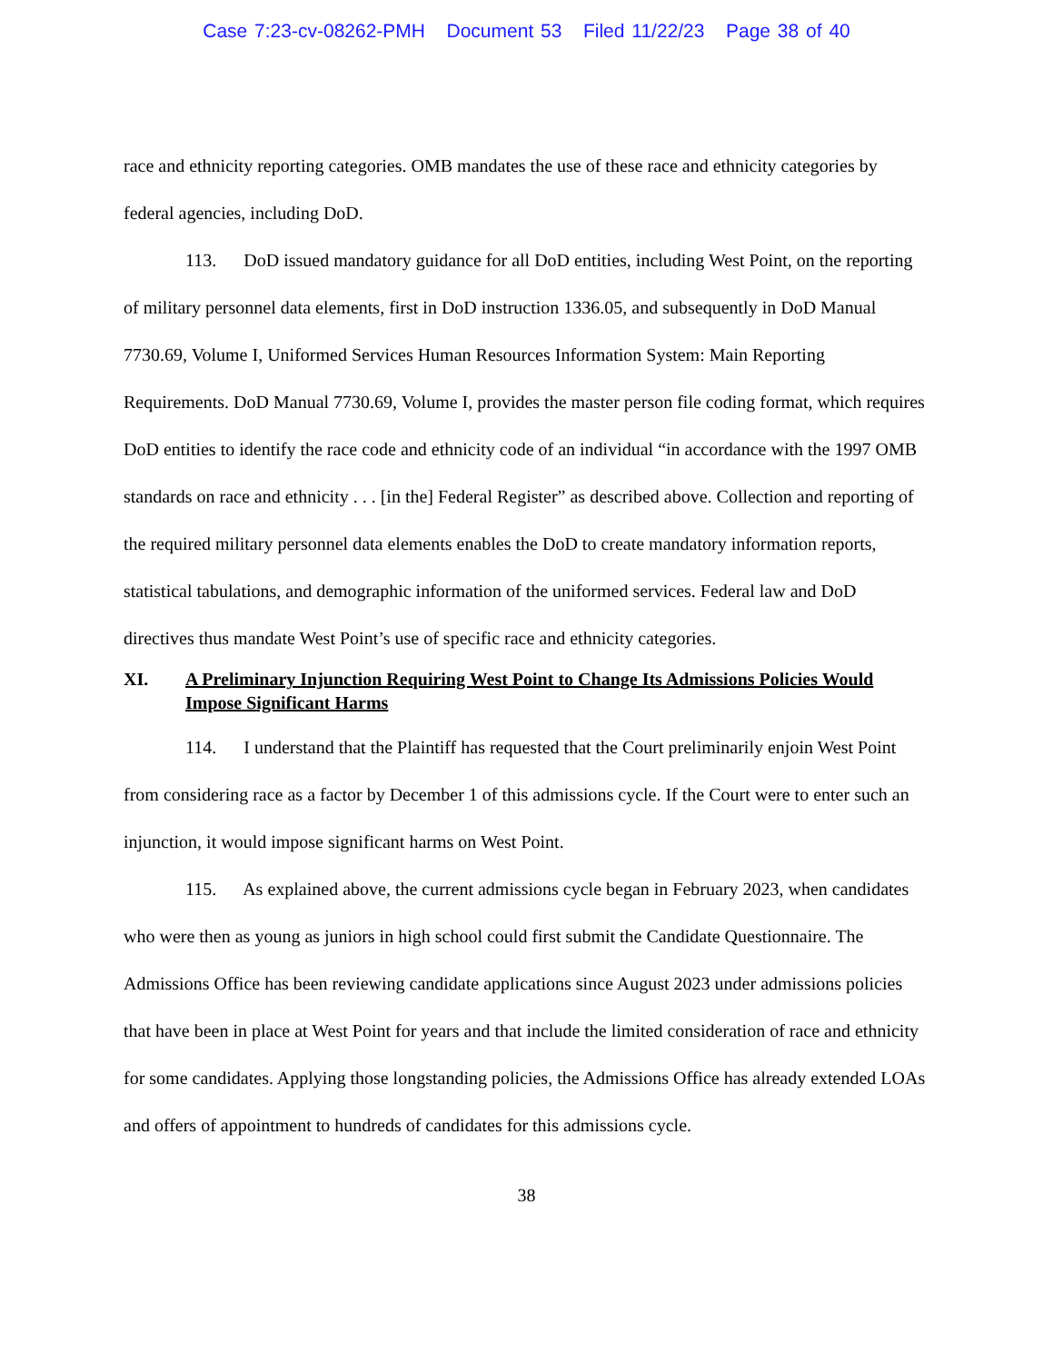Case 7:23-cv-08262-PMH Document 53 Filed 11/22/23 Page 38 of 40
race and ethnicity reporting categories. OMB mandates the use of these race and ethnicity categories by federal agencies, including DoD.
113. DoD issued mandatory guidance for all DoD entities, including West Point, on the reporting of military personnel data elements, first in DoD instruction 1336.05, and subsequently in DoD Manual 7730.69, Volume I, Uniformed Services Human Resources Information System: Main Reporting Requirements. DoD Manual 7730.69, Volume I, provides the master person file coding format, which requires DoD entities to identify the race code and ethnicity code of an individual “in accordance with the 1997 OMB standards on race and ethnicity . . . [in the] Federal Register” as described above. Collection and reporting of the required military personnel data elements enables the DoD to create mandatory information reports, statistical tabulations, and demographic information of the uniformed services. Federal law and DoD directives thus mandate West Point’s use of specific race and ethnicity categories.
XI. A Preliminary Injunction Requiring West Point to Change Its Admissions Policies Would Impose Significant Harms
114. I understand that the Plaintiff has requested that the Court preliminarily enjoin West Point from considering race as a factor by December 1 of this admissions cycle. If the Court were to enter such an injunction, it would impose significant harms on West Point.
115. As explained above, the current admissions cycle began in February 2023, when candidates who were then as young as juniors in high school could first submit the Candidate Questionnaire. The Admissions Office has been reviewing candidate applications since August 2023 under admissions policies that have been in place at West Point for years and that include the limited consideration of race and ethnicity for some candidates. Applying those longstanding policies, the Admissions Office has already extended LOAs and offers of appointment to hundreds of candidates for this admissions cycle.
38